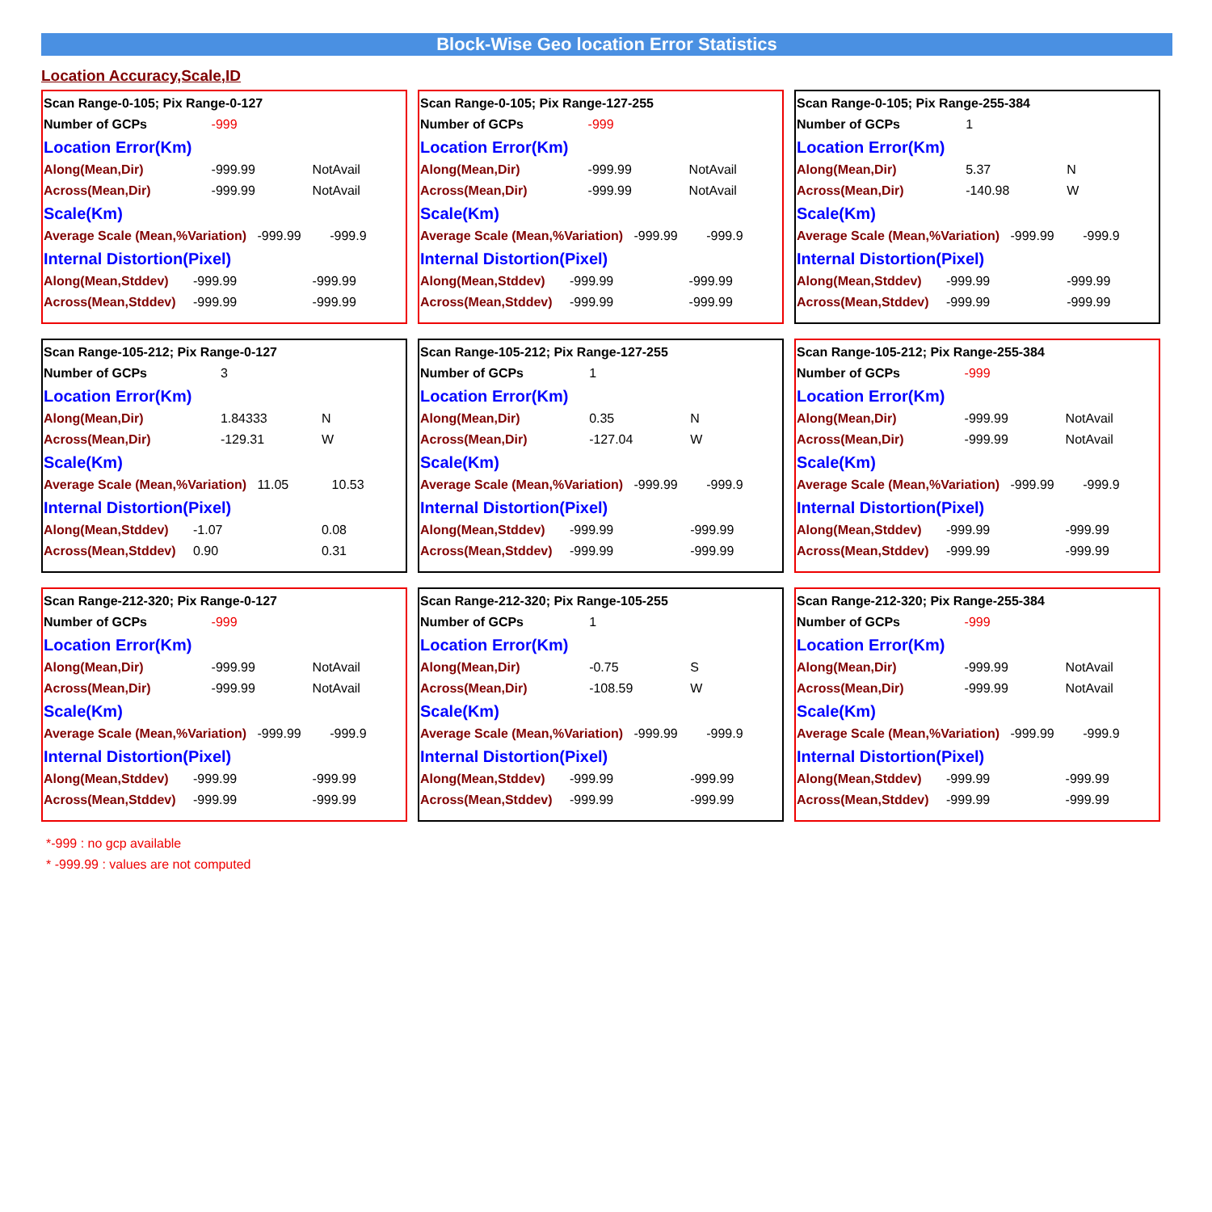Block-Wise Geo location Error Statistics
Location Accuracy,Scale,ID
| Scan Range-0-105; Pix Range-0-127 | | | |
| Number of GCPs | | -999 | |
| Location Error(Km) | | | |
| Along(Mean,Dir) | | -999.99 | NotAvail |
| Across(Mean,Dir) | | -999.99 | NotAvail |
| Scale(Km) | | | |
| Average Scale (Mean,%Variation) -999.99 -999.9 | | | |
| Internal Distortion(Pixel) | | | |
| Along(Mean,Stddev) | -999.99 | | -999.99 |
| Across(Mean,Stddev) | -999.99 | | -999.99 |
| Scan Range-0-105; Pix Range-127-255 | | | |
| Number of GCPs | | -999 | |
| Location Error(Km) | | | |
| Along(Mean,Dir) | | -999.99 | NotAvail |
| Across(Mean,Dir) | | -999.99 | NotAvail |
| Scale(Km) | | | |
| Average Scale (Mean,%Variation) -999.99 -999.9 | | | |
| Internal Distortion(Pixel) | | | |
| Along(Mean,Stddev) | -999.99 | | -999.99 |
| Across(Mean,Stddev) | -999.99 | | -999.99 |
| Scan Range-0-105; Pix Range-255-384 | | | |
| Number of GCPs | | 1 | |
| Location Error(Km) | | | |
| Along(Mean,Dir) | | 5.37 | N |
| Across(Mean,Dir) | | -140.98 | W |
| Scale(Km) | | | |
| Average Scale (Mean,%Variation) -999.99 -999.9 | | | |
| Internal Distortion(Pixel) | | | |
| Along(Mean,Stddev) | -999.99 | | -999.99 |
| Across(Mean,Stddev) | -999.99 | | -999.99 |
| Scan Range-105-212; Pix Range-0-127 | | | |
| Number of GCPs | | 3 | |
| Location Error(Km) | | | |
| Along(Mean,Dir) | | 1.84333 | N |
| Across(Mean,Dir) | | -129.31 | W |
| Scale(Km) | | | |
| Average Scale (Mean,%Variation) 11.05 10.53 | | | |
| Internal Distortion(Pixel) | | | |
| Along(Mean,Stddev) | -1.07 | | 0.08 |
| Across(Mean,Stddev) | 0.90 | | 0.31 |
| Scan Range-105-212; Pix Range-127-255 | | | |
| Number of GCPs | | 1 | |
| Location Error(Km) | | | |
| Along(Mean,Dir) | | 0.35 | N |
| Across(Mean,Dir) | | -127.04 | W |
| Scale(Km) | | | |
| Average Scale (Mean,%Variation) -999.99 -999.9 | | | |
| Internal Distortion(Pixel) | | | |
| Along(Mean,Stddev) | -999.99 | | -999.99 |
| Across(Mean,Stddev) | -999.99 | | -999.99 |
| Scan Range-105-212; Pix Range-255-384 | | | |
| Number of GCPs | | -999 | |
| Location Error(Km) | | | |
| Along(Mean,Dir) | | -999.99 | NotAvail |
| Across(Mean,Dir) | | -999.99 | NotAvail |
| Scale(Km) | | | |
| Average Scale (Mean,%Variation) -999.99 -999.9 | | | |
| Internal Distortion(Pixel) | | | |
| Along(Mean,Stddev) | -999.99 | | -999.99 |
| Across(Mean,Stddev) | -999.99 | | -999.99 |
| Scan Range-212-320; Pix Range-0-127 | | | |
| Number of GCPs | | -999 | |
| Location Error(Km) | | | |
| Along(Mean,Dir) | | -999.99 | NotAvail |
| Across(Mean,Dir) | | -999.99 | NotAvail |
| Scale(Km) | | | |
| Average Scale (Mean,%Variation) -999.99 -999.9 | | | |
| Internal Distortion(Pixel) | | | |
| Along(Mean,Stddev) | -999.99 | | -999.99 |
| Across(Mean,Stddev) | -999.99 | | -999.99 |
| Scan Range-212-320; Pix Range-105-255 | | | |
| Number of GCPs | | 1 | |
| Location Error(Km) | | | |
| Along(Mean,Dir) | | -0.75 | S |
| Across(Mean,Dir) | | -108.59 | W |
| Scale(Km) | | | |
| Average Scale (Mean,%Variation) -999.99 -999.9 | | | |
| Internal Distortion(Pixel) | | | |
| Along(Mean,Stddev) | -999.99 | | -999.99 |
| Across(Mean,Stddev) | -999.99 | | -999.99 |
| Scan Range-212-320; Pix Range-255-384 | | | |
| Number of GCPs | | -999 | |
| Location Error(Km) | | | |
| Along(Mean,Dir) | | -999.99 | NotAvail |
| Across(Mean,Dir) | | -999.99 | NotAvail |
| Scale(Km) | | | |
| Average Scale (Mean,%Variation) -999.99 -999.9 | | | |
| Internal Distortion(Pixel) | | | |
| Along(Mean,Stddev) | -999.99 | | -999.99 |
| Across(Mean,Stddev) | -999.99 | | -999.99 |
*-999 : no gcp available
* -999.99 : values are not computed